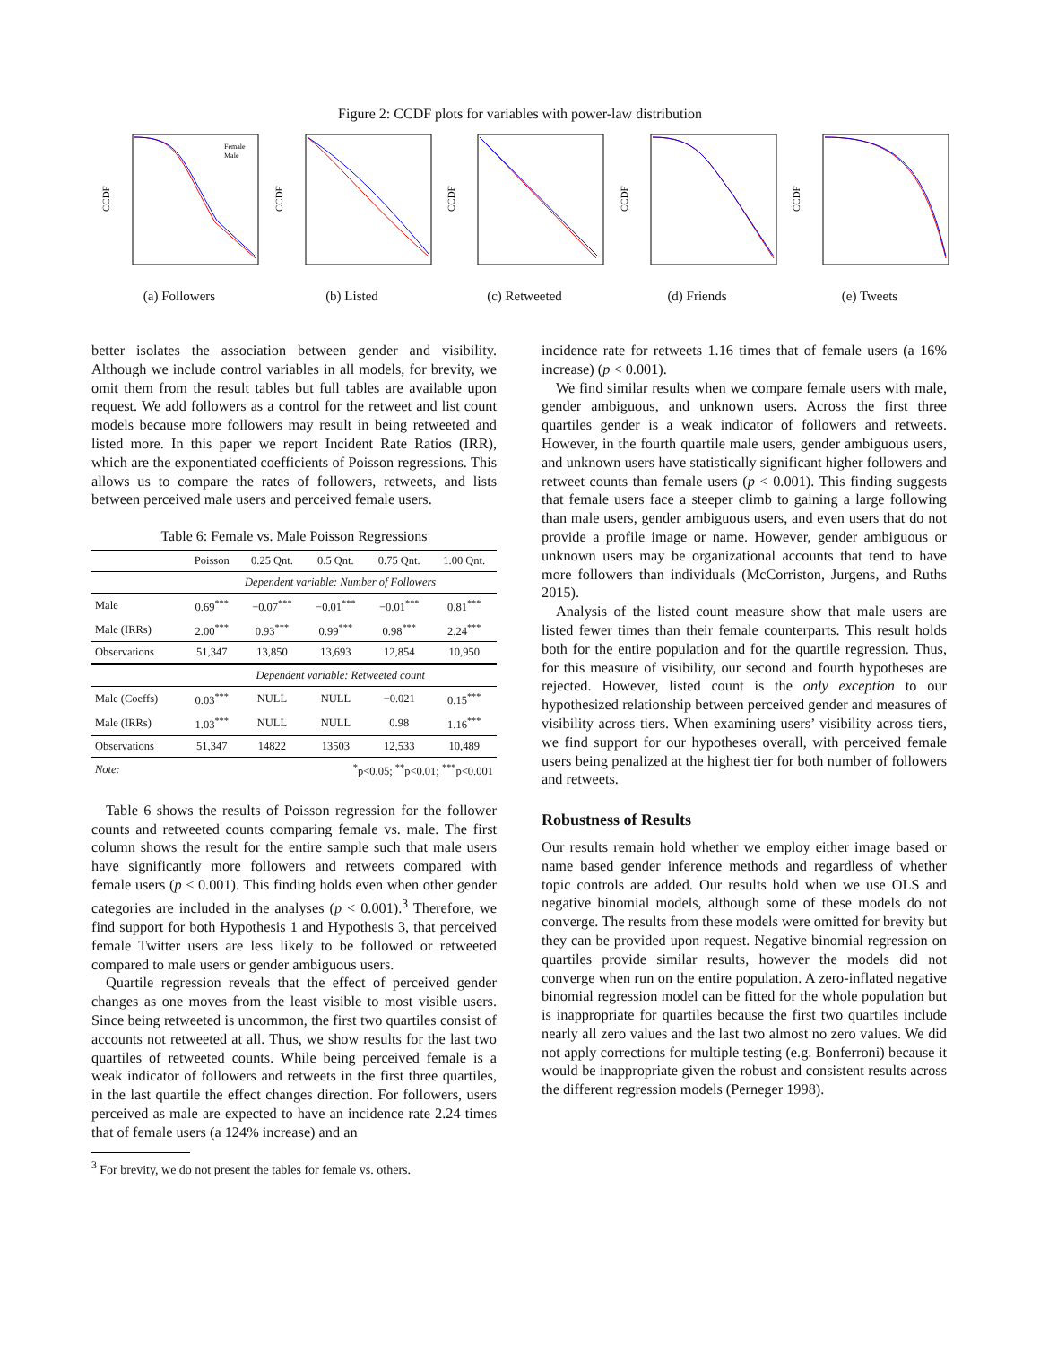Figure 2: CCDF plots for variables with power-law distribution
CCDF
Female
Male
(a) Followers
CCDF
(b) Listed
CCDF
(c) Retweeted
CCDF
(d) Friends
CCDF
(e) Tweets
better isolates the association between gender and visibility. Although we include control variables in all models, for brevity, we omit them from the result tables but full tables are available upon request. We add followers as a control for the retweet and list count models because more followers may result in being retweeted and listed more. In this paper we report Incident Rate Ratios (IRR), which are the exponentiated coefficients of Poisson regressions. This allows us to compare the rates of followers, retweets, and lists between perceived male users and perceived female users.
Table 6: Female vs. Male Poisson Regressions
| | Poisson | 0.25 Qnt. | 0.5 Qnt. | 0.75 Qnt. | 1.00 Qnt. |
| --- | --- | --- | --- | --- | --- |
| | Dependent variable: Number of Followers | | | | |
| Male | 0.69<sup>***</sup> | −0.07<sup>***</sup> | −0.01<sup>***</sup> | −0.01<sup>***</sup> | 0.81<sup>***</sup> |
| Male (IRRs) | 2.00<sup>***</sup> | 0.93<sup>***</sup> | 0.99<sup>***</sup> | 0.98<sup>***</sup> | 2.24<sup>***</sup> |
| Observations | 51,347 | 13,850 | 13,693 | 12,854 | 10,950 |
| | Dependent variable: Retweeted count | | | | |
| Male (Coeffs) | 0.03<sup>***</sup> | NULL | NULL | −0.021 | 0.15<sup>***</sup> |
| Male (IRRs) | 1.03<sup>***</sup> | NULL | NULL | 0.98 | 1.16<sup>***</sup> |
| Observations | 51,347 | 14822 | 13503 | 12,533 | 10,489 |
| Note: | <sup>*</sup> p<0.05; <sup>**</sup>p<0.01; <sup>***</sup>p<0.001 | | | | |
Table 6 shows the results of Poisson regression for the follower counts and retweeted counts comparing female vs. male. The first column shows the result for the entire sample such that male users have significantly more followers and retweets compared with female users (p < 0.001). This finding holds even when other gender categories are included in the analyses (p < 0.001).<sup>3</sup> Therefore, we find support for both Hypothesis 1 and Hypothesis 3, that perceived female Twitter users are less likely to be followed or retweeted compared to male users or gender ambiguous users.
Quartile regression reveals that the effect of perceived gender changes as one moves from the least visible to most visible users. Since being retweeted is uncommon, the first two quartiles consist of accounts not retweeted at all. Thus, we show results for the last two quartiles of retweeted counts. While being perceived female is a weak indicator of followers and retweets in the first three quartiles, in the last quartile the effect changes direction. For followers, users perceived as male are expected to have an incidence rate 2.24 times that of female users (a 124% increase) and an
<sup>3</sup> For brevity, we do not present the tables for female vs. others.
incidence rate for retweets 1.16 times that of female users (a 16% increase) (p < 0.001).
We find similar results when we compare female users with male, gender ambiguous, and unknown users. Across the first three quartiles gender is a weak indicator of followers and retweets. However, in the fourth quartile male users, gender ambiguous users, and unknown users have statistically significant higher followers and retweet counts than female users (p < 0.001). This finding suggests that female users face a steeper climb to gaining a large following than male users, gender ambiguous users, and even users that do not provide a profile image or name. However, gender ambiguous or unknown users may be organizational accounts that tend to have more followers than individuals (McCorriston, Jurgens, and Ruths 2015).
Analysis of the listed count measure show that male users are listed fewer times than their female counterparts. This result holds both for the entire population and for the quartile regression. Thus, for this measure of visibility, our second and fourth hypotheses are rejected. However, listed count is the only exception to our hypothesized relationship between perceived gender and measures of visibility across tiers. When examining users’ visibility across tiers, we find support for our hypotheses overall, with perceived female users being penalized at the highest tier for both number of followers and retweets.
Robustness of Results
Our results remain hold whether we employ either image based or name based gender inference methods and regardless of whether topic controls are added. Our results hold when we use OLS and negative binomial models, although some of these models do not converge. The results from these models were omitted for brevity but they can be provided upon request. Negative binomial regression on quartiles provide similar results, however the models did not converge when run on the entire population. A zero-inflated negative binomial regression model can be fitted for the whole population but is inappropriate for quartiles because the first two quartiles include nearly all zero values and the last two almost no zero values. We did not apply corrections for multiple testing (e.g. Bonferroni) because it would be inappropriate given the robust and consistent results across the different regression models (Perneger 1998).